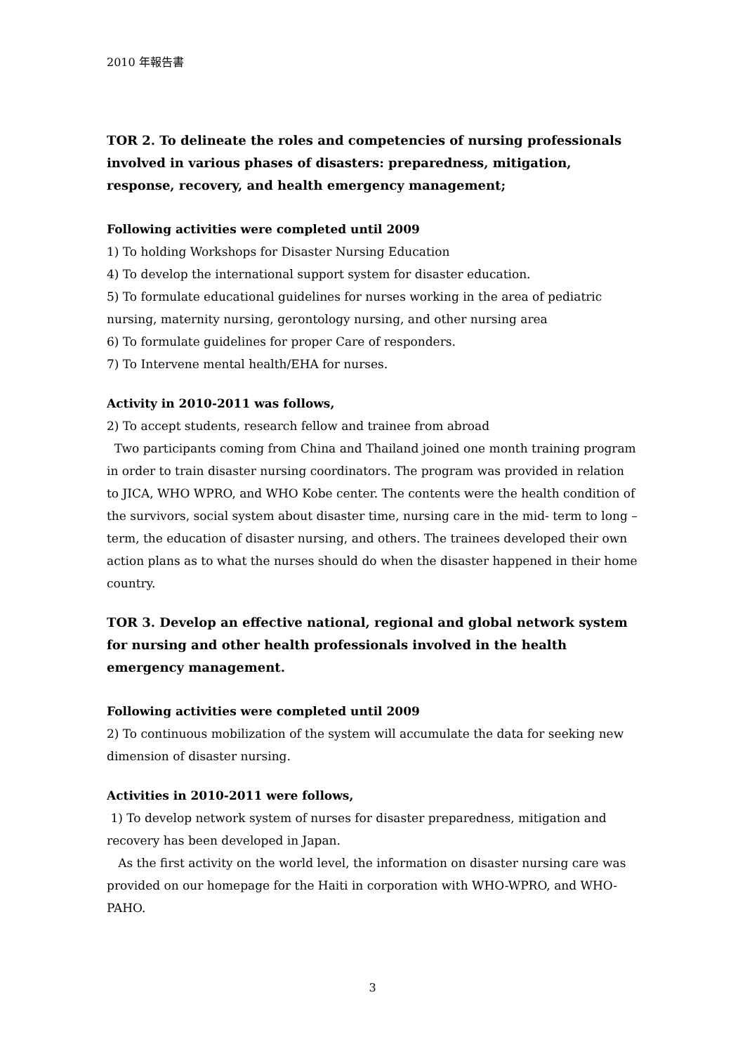2010 年報告書
TOR 2. To delineate the roles and competencies of nursing professionals involved in various phases of disasters: preparedness, mitigation, response, recovery, and health emergency management;
Following activities were completed until 2009
1) To holding Workshops for Disaster Nursing Education
4) To develop the international support system for disaster education.
5) To formulate educational guidelines for nurses working in the area of pediatric nursing, maternity nursing, gerontology nursing, and other nursing area
6) To formulate guidelines for proper Care of responders.
7) To Intervene mental health/EHA for nurses.
Activity in 2010-2011 was follows,
2) To accept students, research fellow and trainee from abroad
Two participants coming from China and Thailand joined one month training program in order to train disaster nursing coordinators. The program was provided in relation to JICA, WHO WPRO, and WHO Kobe center. The contents were the health condition of the survivors, social system about disaster time, nursing care in the mid- term to long –term, the education of disaster nursing, and others. The trainees developed their own action plans as to what the nurses should do when the disaster happened in their home country.
TOR 3. Develop an effective national, regional and global network system for nursing and other health professionals involved in the health emergency management.
Following activities were completed until 2009
2) To continuous mobilization of the system will accumulate the data for seeking new dimension of disaster nursing.
Activities in 2010-2011 were follows,
1) To develop network system of nurses for disaster preparedness, mitigation and recovery has been developed in Japan.
As the first activity on the world level, the information on disaster nursing care was provided on our homepage for the Haiti in corporation with WHO-WPRO, and WHO-PAHO.
3